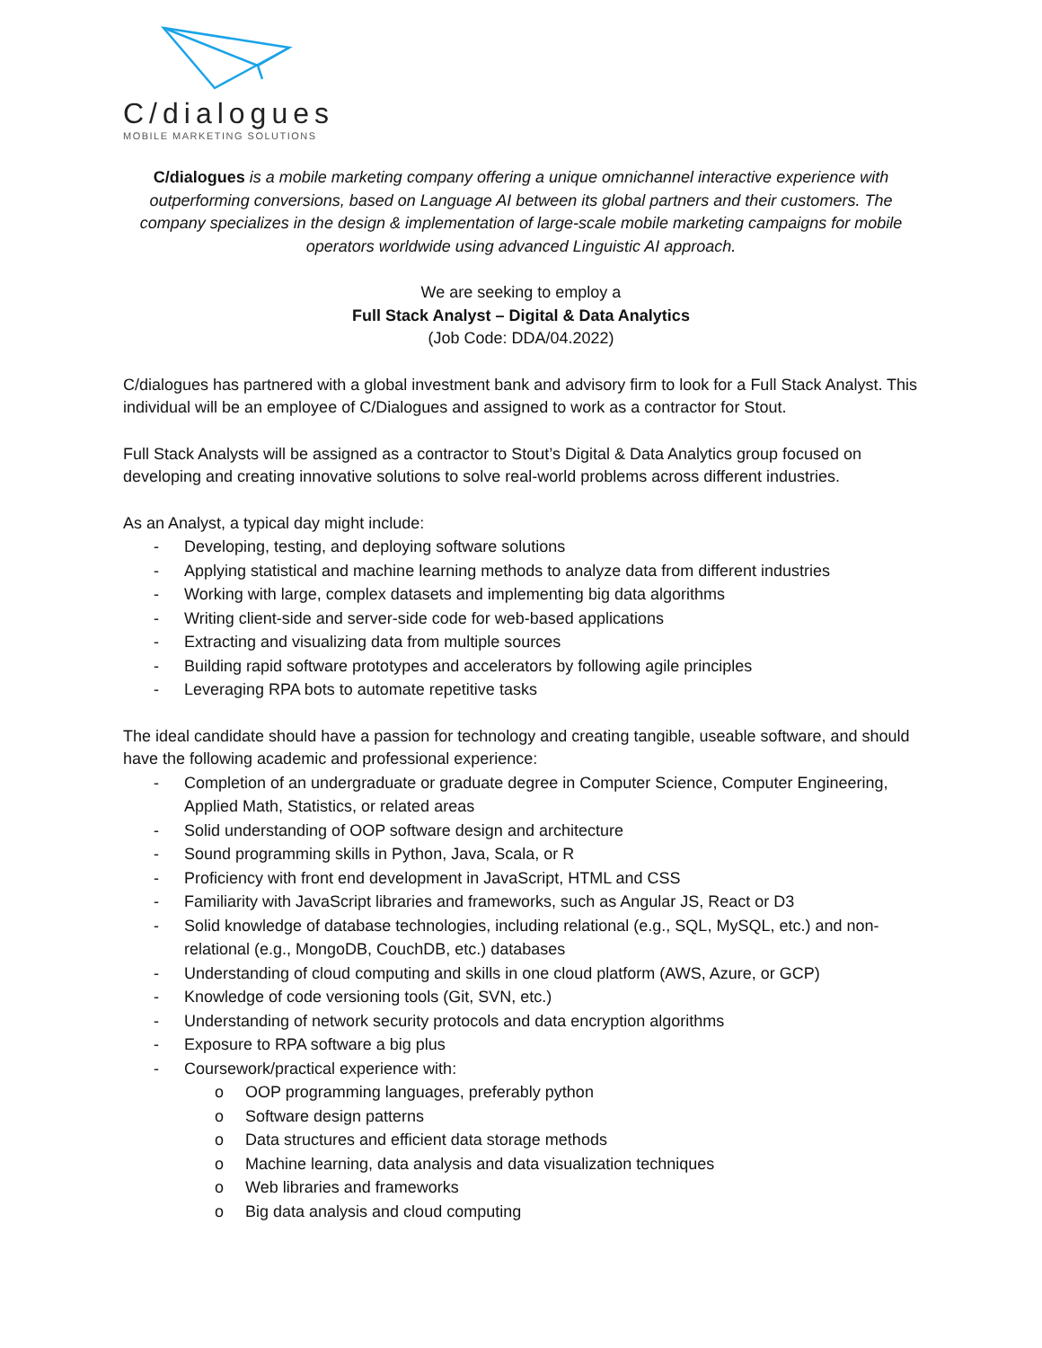C/dialogues
MOBILE MARKETING SOLUTIONS
C/dialogues is a mobile marketing company offering a unique omnichannel interactive experience with outperforming conversions, based on Language AI between its global partners and their customers. The company specializes in the design & implementation of large-scale mobile marketing campaigns for mobile operators worldwide using advanced Linguistic AI approach.
We are seeking to employ a
Full Stack Analyst – Digital & Data Analytics
(Job Code: DDA/04.2022)
C/dialogues has partnered with a global investment bank and advisory firm to look for a Full Stack Analyst. This individual will be an employee of C/Dialogues and assigned to work as a contractor for Stout.
Full Stack Analysts will be assigned as a contractor to Stout’s Digital & Data Analytics group focused on developing and creating innovative solutions to solve real-world problems across different industries.
As an Analyst, a typical day might include:
- Developing, testing, and deploying software solutions
- Applying statistical and machine learning methods to analyze data from different industries
- Working with large, complex datasets and implementing big data algorithms
- Writing client-side and server-side code for web-based applications
- Extracting and visualizing data from multiple sources
- Building rapid software prototypes and accelerators by following agile principles
- Leveraging RPA bots to automate repetitive tasks
The ideal candidate should have a passion for technology and creating tangible, useable software, and should have the following academic and professional experience:
- Completion of an undergraduate or graduate degree in Computer Science, Computer Engineering, Applied Math, Statistics, or related areas
- Solid understanding of OOP software design and architecture
- Sound programming skills in Python, Java, Scala, or R
- Proficiency with front end development in JavaScript, HTML and CSS
- Familiarity with JavaScript libraries and frameworks, such as Angular JS, React or D3
- Solid knowledge of database technologies, including relational (e.g., SQL, MySQL, etc.) and non-relational (e.g., MongoDB, CouchDB, etc.) databases
- Understanding of cloud computing and skills in one cloud platform (AWS, Azure, or GCP)
- Knowledge of code versioning tools (Git, SVN, etc.)
- Understanding of network security protocols and data encryption algorithms
- Exposure to RPA software a big plus
- Coursework/practical experience with:
o OOP programming languages, preferably python
o Software design patterns
o Data structures and efficient data storage methods
o Machine learning, data analysis and data visualization techniques
o Web libraries and frameworks
o Big data analysis and cloud computing